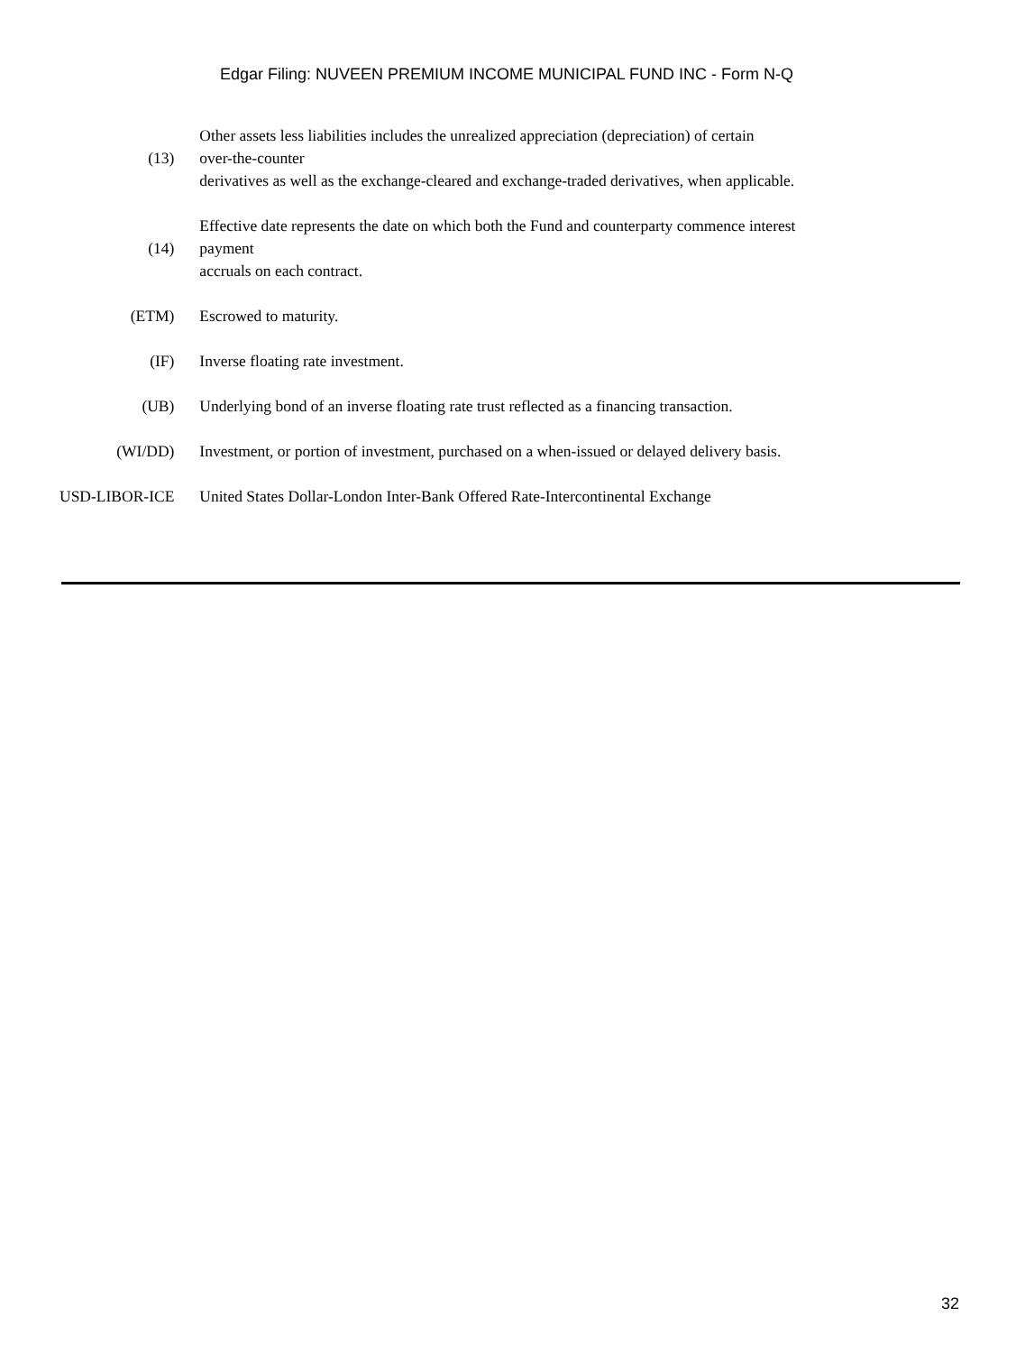Edgar Filing: NUVEEN PREMIUM INCOME MUNICIPAL FUND INC - Form N-Q
| (13) | Other assets less liabilities includes the unrealized appreciation (depreciation) of certain over-the-counter derivatives as well as the exchange-cleared and exchange-traded derivatives, when applicable. |
| (14) | Effective date represents the date on which both the Fund and counterparty commence interest payment accruals on each contract. |
| (ETM) | Escrowed to maturity. |
| (IF) | Inverse floating rate investment. |
| (UB) | Underlying bond of an inverse floating rate trust reflected as a financing transaction. |
| (WI/DD) | Investment, or portion of investment, purchased on a when-issued or delayed delivery basis. |
| USD-LIBOR-ICE | United States Dollar-London Inter-Bank Offered Rate-Intercontinental Exchange |
32